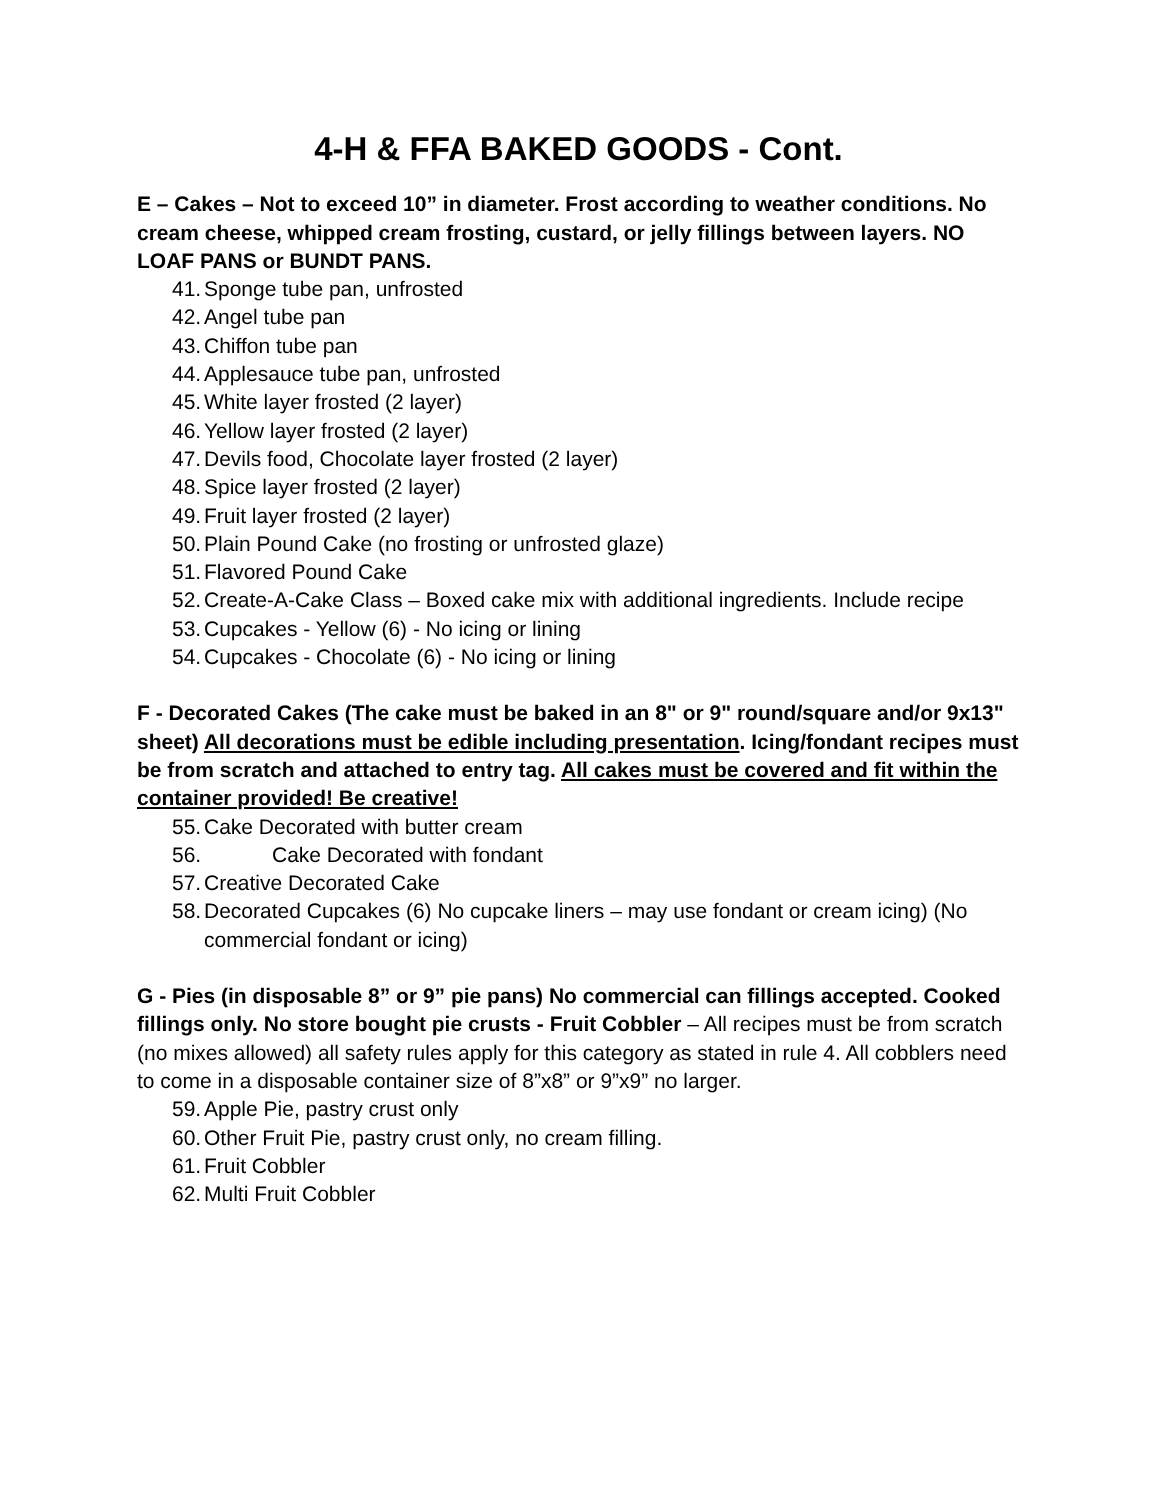4-H & FFA BAKED GOODS - Cont.
E – Cakes – Not to exceed 10” in diameter. Frost according to weather conditions. No cream cheese, whipped cream frosting, custard, or jelly fillings between layers. NO LOAF PANS or BUNDT PANS.
41. Sponge tube pan, unfrosted
42. Angel tube pan
43. Chiffon tube pan
44. Applesauce tube pan, unfrosted
45. White layer frosted (2 layer)
46. Yellow layer frosted (2 layer)
47. Devils food, Chocolate layer frosted (2 layer)
48. Spice layer frosted (2 layer)
49. Fruit layer frosted (2 layer)
50. Plain Pound Cake (no frosting or unfrosted glaze)
51. Flavored Pound Cake
52. Create-A-Cake Class – Boxed cake mix with additional ingredients. Include recipe
53. Cupcakes - Yellow (6) - No icing or lining
54. Cupcakes - Chocolate (6) - No icing or lining
F - Decorated Cakes (The cake must be baked in an 8" or 9" round/square and/or 9x13" sheet) All decorations must be edible including presentation. Icing/fondant recipes must be from scratch and attached to entry tag. All cakes must be covered and fit within the container provided! Be creative!
55. Cake Decorated with butter cream
56. Cake Decorated with fondant
57. Creative Decorated Cake
58. Decorated Cupcakes (6) No cupcake liners – may use fondant or cream icing) (No commercial fondant or icing)
G - Pies (in disposable 8” or 9” pie pans) No commercial can fillings accepted. Cooked fillings only. No store bought pie crusts - Fruit Cobbler – All recipes must be from scratch (no mixes allowed) all safety rules apply for this category as stated in rule 4. All cobblers need to come in a disposable container size of 8”x8” or 9”x9” no larger.
59. Apple Pie, pastry crust only
60. Other Fruit Pie, pastry crust only, no cream filling.
61. Fruit Cobbler
62. Multi Fruit Cobbler